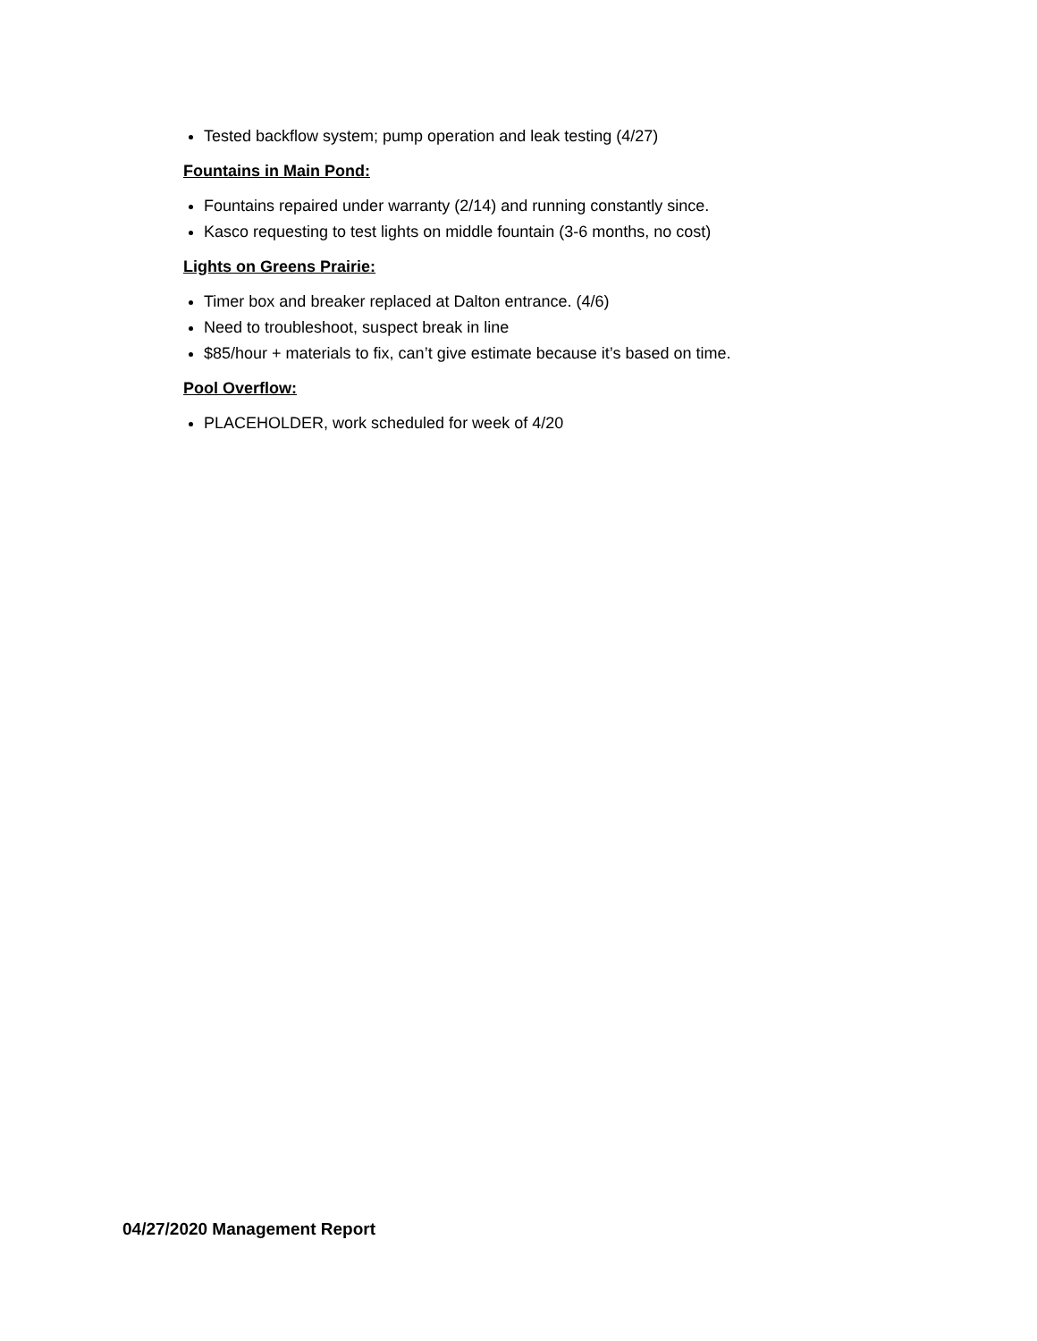Tested backflow system; pump operation and leak testing (4/27)
Fountains in Main Pond:
Fountains repaired under warranty (2/14) and running constantly since.
Kasco requesting to test lights on middle fountain (3-6 months, no cost)
Lights on Greens Prairie:
Timer box and breaker replaced at Dalton entrance. (4/6)
Need to troubleshoot, suspect break in line
$85/hour + materials to fix, can’t give estimate because it’s based on time.
Pool Overflow:
PLACEHOLDER, work scheduled for week of 4/20
04/27/2020 Management Report